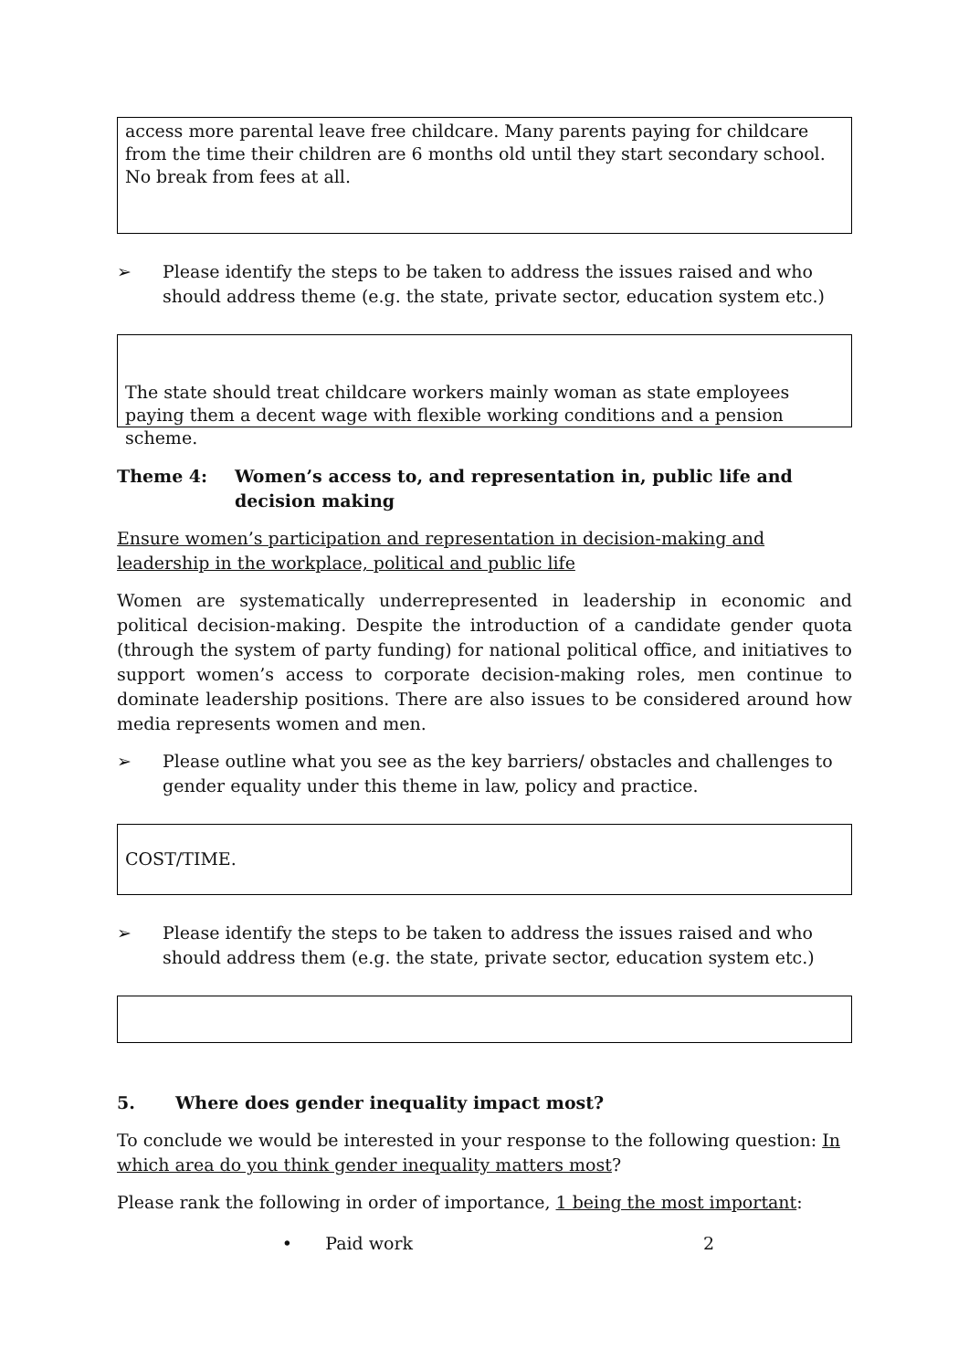access more parental leave free childcare. Many parents paying for childcare from the time their children are 6 months old until they start secondary school. No break from fees at all.
➢ Please identify the steps to be taken to address the issues raised and who should address theme (e.g. the state, private sector, education system etc.)
The state should treat childcare workers mainly woman as state employees paying them a decent wage with flexible working conditions and a pension scheme.
Theme 4: Women’s access to, and representation in, public life and decision making
Ensure women’s participation and representation in decision-making and leadership in the workplace, political and public life
Women are systematically underrepresented in leadership in economic and political decision-making. Despite the introduction of a candidate gender quota (through the system of party funding) for national political office, and initiatives to support women’s access to corporate decision-making roles, men continue to dominate leadership positions. There are also issues to be considered around how media represents women and men.
➢ Please outline what you see as the key barriers/ obstacles and challenges to gender equality under this theme in law, policy and practice.
COST/TIME.
➢ Please identify the steps to be taken to address the issues raised and who should address them (e.g. the state, private sector, education system etc.)
5. Where does gender inequality impact most?
To conclude we would be interested in your response to the following question: In which area do you think gender inequality matters most?
Please rank the following in order of importance, 1 being the most important:
• Paid work 2